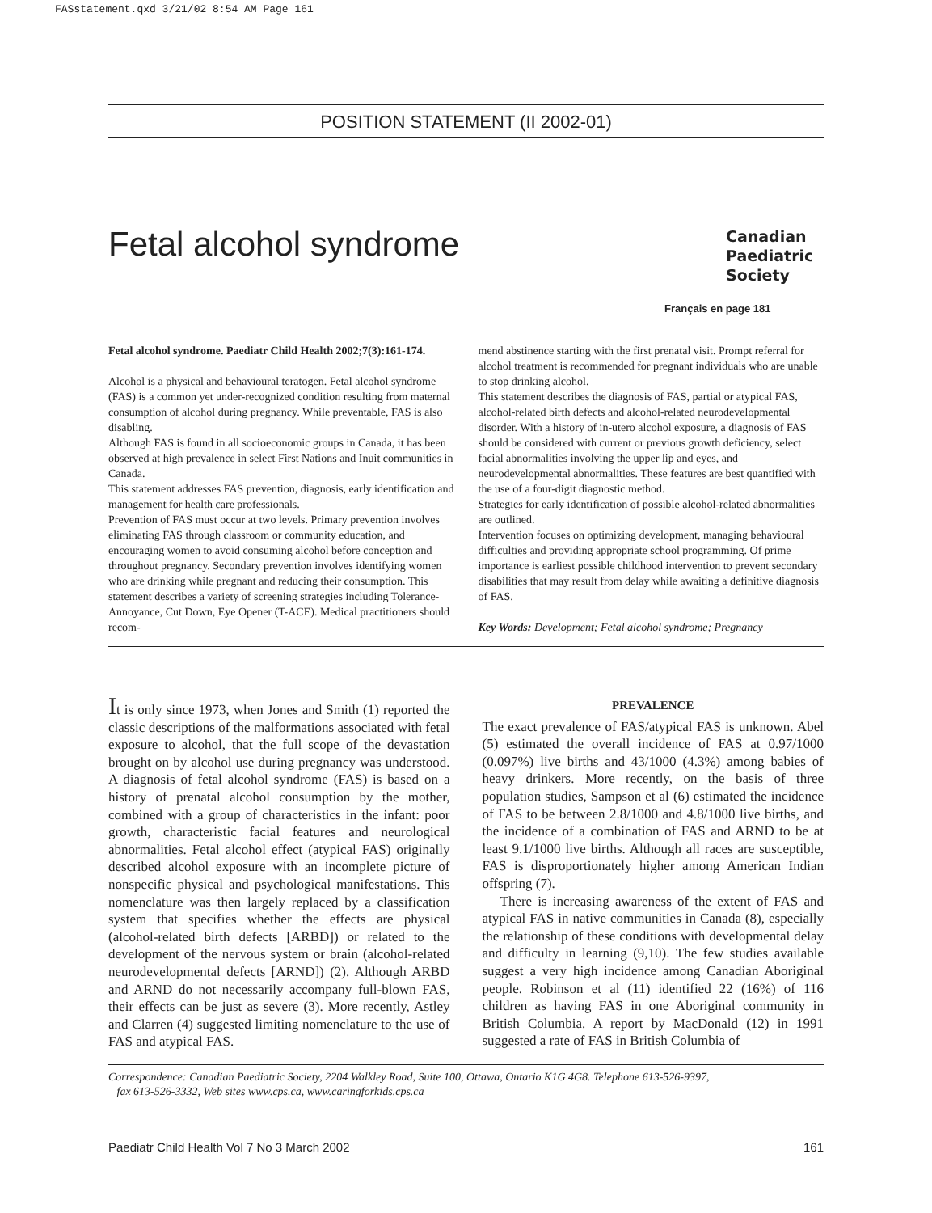FASstatement.qxd 3/21/02 8:54 AM Page 161
POSITION STATEMENT (II 2002-01)
Fetal alcohol syndrome
Canadian
Paediatric
Society
Français en page 181
Fetal alcohol syndrome. Paediatr Child Health 2002;7(3):161-174.
Alcohol is a physical and behavioural teratogen. Fetal alcohol syndrome (FAS) is a common yet under-recognized condition resulting from maternal consumption of alcohol during pregnancy. While preventable, FAS is also disabling.
Although FAS is found in all socioeconomic groups in Canada, it has been observed at high prevalence in select First Nations and Inuit communities in Canada.
This statement addresses FAS prevention, diagnosis, early identification and management for health care professionals.
Prevention of FAS must occur at two levels. Primary prevention involves eliminating FAS through classroom or community education, and encouraging women to avoid consuming alcohol before conception and throughout pregnancy. Secondary prevention involves identifying women who are drinking while pregnant and reducing their consumption. This statement describes a variety of screening strategies including Tolerance-Annoyance, Cut Down, Eye Opener (T-ACE). Medical practitioners should recom-
mend abstinence starting with the first prenatal visit. Prompt referral for alcohol treatment is recommended for pregnant individuals who are unable to stop drinking alcohol.
This statement describes the diagnosis of FAS, partial or atypical FAS, alcohol-related birth defects and alcohol-related neurodevelopmental disorder. With a history of in-utero alcohol exposure, a diagnosis of FAS should be considered with current or previous growth deficiency, select facial abnormalities involving the upper lip and eyes, and neurodevelopmental abnormalities. These features are best quantified with the use of a four-digit diagnostic method.
Strategies for early identification of possible alcohol-related abnormalities are outlined.
Intervention focuses on optimizing development, managing behavioural difficulties and providing appropriate school programming. Of prime importance is earliest possible childhood intervention to prevent secondary disabilities that may result from delay while awaiting a definitive diagnosis of FAS.
Key Words: Development; Fetal alcohol syndrome; Pregnancy
It is only since 1973, when Jones and Smith (1) reported the classic descriptions of the malformations associated with fetal exposure to alcohol, that the full scope of the devastation brought on by alcohol use during pregnancy was understood. A diagnosis of fetal alcohol syndrome (FAS) is based on a history of prenatal alcohol consumption by the mother, combined with a group of characteristics in the infant: poor growth, characteristic facial features and neurological abnormalities. Fetal alcohol effect (atypical FAS) originally described alcohol exposure with an incomplete picture of nonspecific physical and psychological manifestations. This nomenclature was then largely replaced by a classification system that specifies whether the effects are physical (alcohol-related birth defects [ARBD]) or related to the development of the nervous system or brain (alcohol-related neurodevelopmental defects [ARND]) (2). Although ARBD and ARND do not necessarily accompany full-blown FAS, their effects can be just as severe (3). More recently, Astley and Clarren (4) suggested limiting nomenclature to the use of FAS and atypical FAS.
PREVALENCE
The exact prevalence of FAS/atypical FAS is unknown. Abel (5) estimated the overall incidence of FAS at 0.97/1000 (0.097%) live births and 43/1000 (4.3%) among babies of heavy drinkers. More recently, on the basis of three population studies, Sampson et al (6) estimated the incidence of FAS to be between 2.8/1000 and 4.8/1000 live births, and the incidence of a combination of FAS and ARND to be at least 9.1/1000 live births. Although all races are susceptible, FAS is disproportionately higher among American Indian offspring (7).
There is increasing awareness of the extent of FAS and atypical FAS in native communities in Canada (8), especially the relationship of these conditions with developmental delay and difficulty in learning (9,10). The few studies available suggest a very high incidence among Canadian Aboriginal people. Robinson et al (11) identified 22 (16%) of 116 children as having FAS in one Aboriginal community in British Columbia. A report by MacDonald (12) in 1991 suggested a rate of FAS in British Columbia of
Correspondence: Canadian Paediatric Society, 2204 Walkley Road, Suite 100, Ottawa, Ontario K1G 4G8. Telephone 613-526-9397,
fax 613-526-3332, Web sites www.cps.ca, www.caringforkids.cps.ca
Paediatr Child Health Vol 7 No 3 March 2002 161